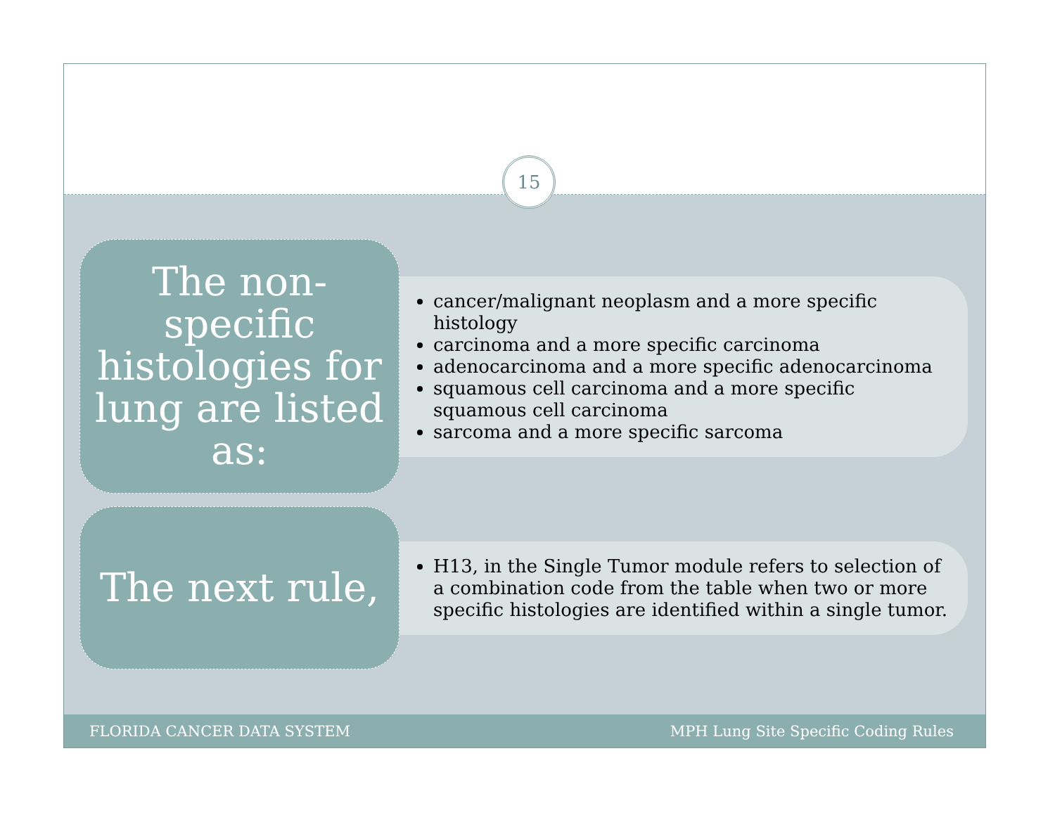15
The non-specific histologies for lung are listed as:
cancer/malignant neoplasm and a more specific histology
carcinoma and a more specific carcinoma
adenocarcinoma and a more specific adenocarcinoma
squamous cell carcinoma and a more specific squamous cell carcinoma
sarcoma and a more specific sarcoma
The next rule,
H13, in the Single Tumor module refers to selection of a combination code from the table when two or more specific histologies are identified within a single tumor.
FLORIDA CANCER DATA SYSTEM MPH Lung Site Specific Coding Rules